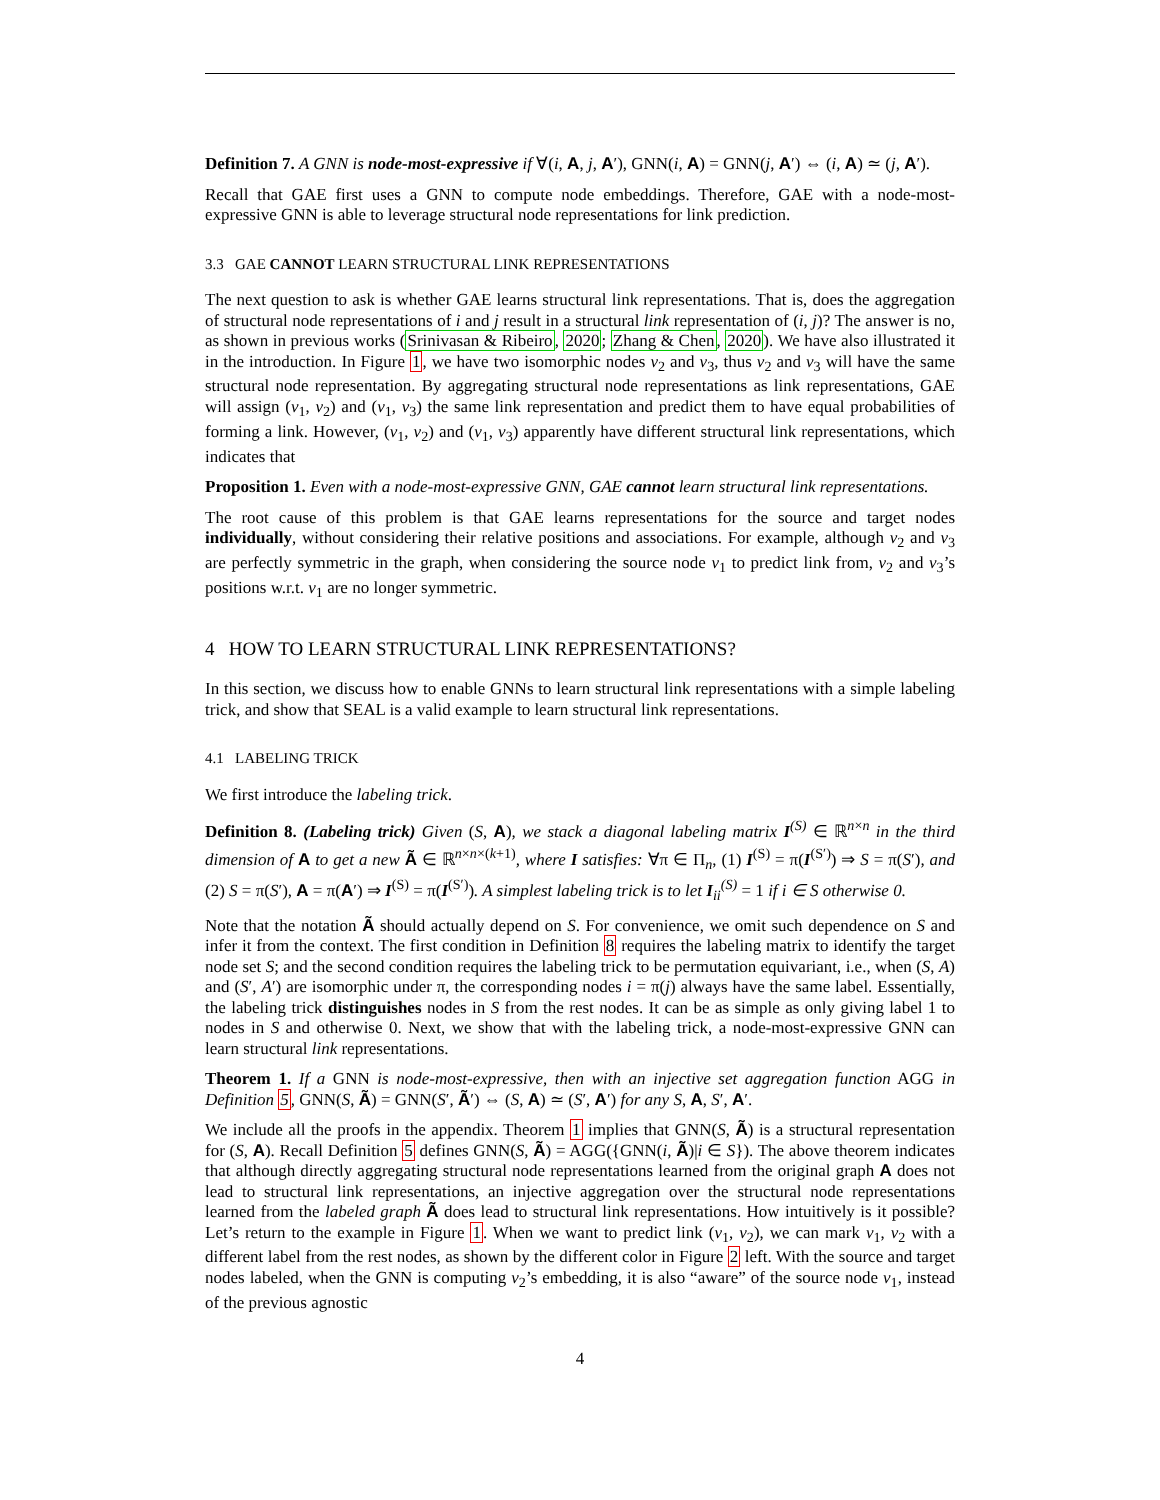Definition 7. A GNN is node-most-expressive if ∀(i, A, j, A′), GNN(i, A) = GNN(j, A′) ⇔ (i, A) ≃ (j, A′).
Recall that GAE first uses a GNN to compute node embeddings. Therefore, GAE with a node-most-expressive GNN is able to leverage structural node representations for link prediction.
3.3 GAE CANNOT LEARN STRUCTURAL LINK REPRESENTATIONS
The next question to ask is whether GAE learns structural link representations. That is, does the aggregation of structural node representations of i and j result in a structural link representation of (i, j)? The answer is no, as shown in previous works (Srinivasan & Ribeiro, 2020; Zhang & Chen, 2020). We have also illustrated it in the introduction. In Figure 1, we have two isomorphic nodes v<sub>2</sub> and v<sub>3</sub>, thus v<sub>2</sub> and v<sub>3</sub> will have the same structural node representation. By aggregating structural node representations as link representations, GAE will assign (v<sub>1</sub>, v<sub>2</sub>) and (v<sub>1</sub>, v<sub>3</sub>) the same link representation and predict them to have equal probabilities of forming a link. However, (v<sub>1</sub>, v<sub>2</sub>) and (v<sub>1</sub>, v<sub>3</sub>) apparently have different structural link representations, which indicates that
Proposition 1. Even with a node-most-expressive GNN, GAE cannot learn structural link representations.
The root cause of this problem is that GAE learns representations for the source and target nodes individually, without considering their relative positions and associations. For example, although v<sub>2</sub> and v<sub>3</sub> are perfectly symmetric in the graph, when considering the source node v<sub>1</sub> to predict link from, v<sub>2</sub> and v<sub>3</sub>’s positions w.r.t. v<sub>1</sub> are no longer symmetric.
4 HOW TO LEARN STRUCTURAL LINK REPRESENTATIONS?
In this section, we discuss how to enable GNNs to learn structural link representations with a simple labeling trick, and show that SEAL is a valid example to learn structural link representations.
4.1 LABELING TRICK
We first introduce the labeling trick.
Definition 8. (Labeling trick) Given (S, A), we stack a diagonal labeling matrix I<sup>(S)</sup> ∈ ℝ<sup>n×n</sup> in the third dimension of A to get a new Ã ∈ ℝ<sup>n×n×(k+1)</sup>, where I satisfies: ∀π ∈ Π<sub>n</sub>, (1) I<sup>(S)</sup> = π(I<sup>(S′)</sup>) ⇒ S = π(S′), and (2) S = π(S′), A = π(A′) ⇒ I<sup>(S)</sup> = π(I<sup>(S′)</sup>). A simplest labeling trick is to let I<sub>ii</sub><sup>(S)</sup> = 1 if i ∈ S otherwise 0.
Note that the notation Ã should actually depend on S. For convenience, we omit such dependence on S and infer it from the context. The first condition in Definition 8 requires the labeling matrix to identify the target node set S; and the second condition requires the labeling trick to be permutation equivariant, i.e., when (S, A) and (S′, A′) are isomorphic under π, the corresponding nodes i = π(j) always have the same label. Essentially, the labeling trick distinguishes nodes in S from the rest nodes. It can be as simple as only giving label 1 to nodes in S and otherwise 0. Next, we show that with the labeling trick, a node-most-expressive GNN can learn structural link representations.
Theorem 1. If a GNN is node-most-expressive, then with an injective set aggregation function AGG in Definition 5, GNN(S, Ã) = GNN(S′, Ã′) ⇔ (S, A) ≃ (S′, A′) for any S, A, S′, A′.
We include all the proofs in the appendix. Theorem 1 implies that GNN(S, Ã) is a structural representation for (S, A). Recall Definition 5 defines GNN(S, Ã) = AGG({GNN(i, Ã)|i ∈ S}). The above theorem indicates that although directly aggregating structural node representations learned from the original graph A does not lead to structural link representations, an injective aggregation over the structural node representations learned from the labeled graph Ã does lead to structural link representations. How intuitively is it possible? Let’s return to the example in Figure 1. When we want to predict link (v<sub>1</sub>, v<sub>2</sub>), we can mark v<sub>1</sub>, v<sub>2</sub> with a different label from the rest nodes, as shown by the different color in Figure 2 left. With the source and target nodes labeled, when the GNN is computing v<sub>2</sub>’s embedding, it is also “aware” of the source node v<sub>1</sub>, instead of the previous agnostic
4